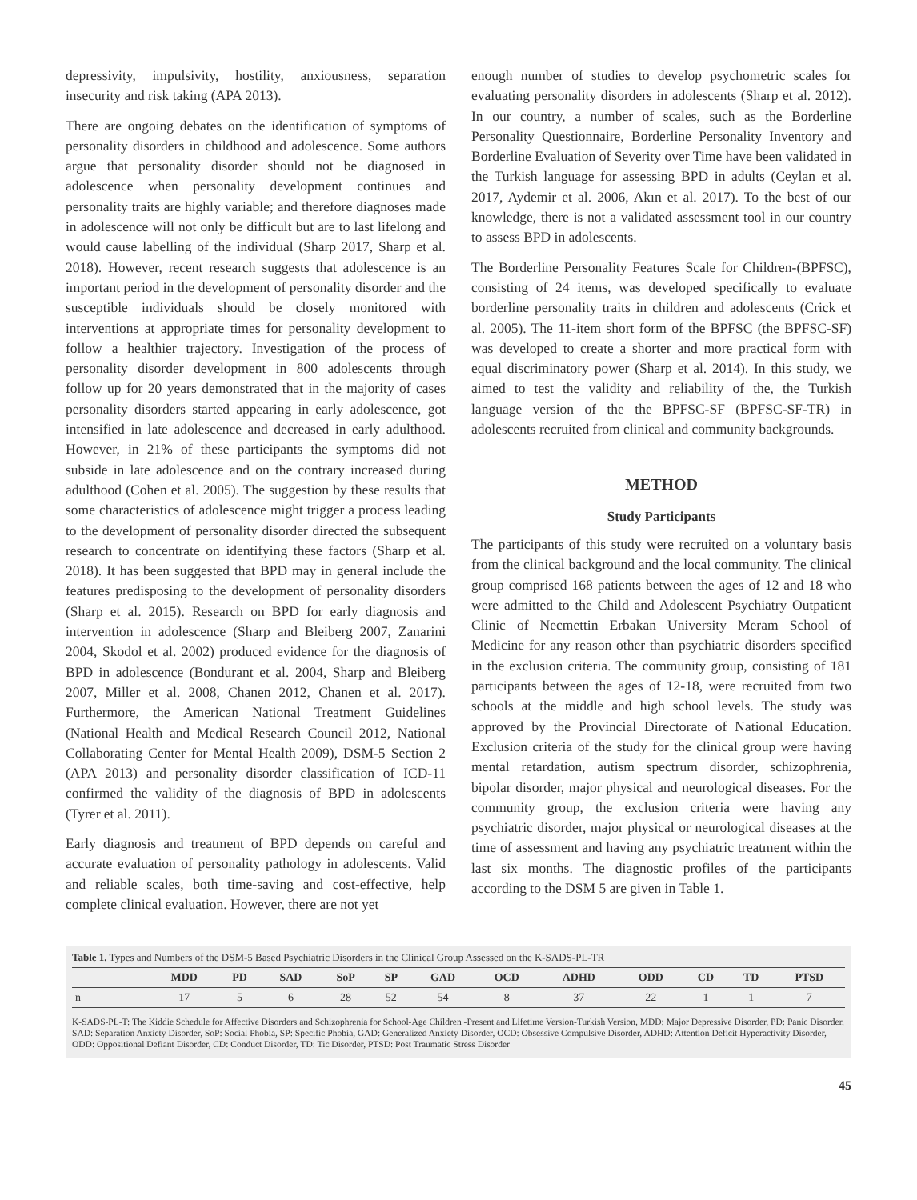depressivity, impulsivity, hostility, anxiousness, separation insecurity and risk taking (APA 2013).
There are ongoing debates on the identification of symptoms of personality disorders in childhood and adolescence. Some authors argue that personality disorder should not be diagnosed in adolescence when personality development continues and personality traits are highly variable; and therefore diagnoses made in adolescence will not only be difficult but are to last lifelong and would cause labelling of the individual (Sharp 2017, Sharp et al. 2018). However, recent research suggests that adolescence is an important period in the development of personality disorder and the susceptible individuals should be closely monitored with interventions at appropriate times for personality development to follow a healthier trajectory. Investigation of the process of personality disorder development in 800 adolescents through follow up for 20 years demonstrated that in the majority of cases personality disorders started appearing in early adolescence, got intensified in late adolescence and decreased in early adulthood. However, in 21% of these participants the symptoms did not subside in late adolescence and on the contrary increased during adulthood (Cohen et al. 2005). The suggestion by these results that some characteristics of adolescence might trigger a process leading to the development of personality disorder directed the subsequent research to concentrate on identifying these factors (Sharp et al. 2018). It has been suggested that BPD may in general include the features predisposing to the development of personality disorders (Sharp et al. 2015). Research on BPD for early diagnosis and intervention in adolescence (Sharp and Bleiberg 2007, Zanarini 2004, Skodol et al. 2002) produced evidence for the diagnosis of BPD in adolescence (Bondurant et al. 2004, Sharp and Bleiberg 2007, Miller et al. 2008, Chanen 2012, Chanen et al. 2017). Furthermore, the American National Treatment Guidelines (National Health and Medical Research Council 2012, National Collaborating Center for Mental Health 2009), DSM-5 Section 2 (APA 2013) and personality disorder classification of ICD-11 confirmed the validity of the diagnosis of BPD in adolescents (Tyrer et al. 2011).
Early diagnosis and treatment of BPD depends on careful and accurate evaluation of personality pathology in adolescents. Valid and reliable scales, both time-saving and cost-effective, help complete clinical evaluation. However, there are not yet
enough number of studies to develop psychometric scales for evaluating personality disorders in adolescents (Sharp et al. 2012). In our country, a number of scales, such as the Borderline Personality Questionnaire, Borderline Personality Inventory and Borderline Evaluation of Severity over Time have been validated in the Turkish language for assessing BPD in adults (Ceylan et al. 2017, Aydemir et al. 2006, Akın et al. 2017). To the best of our knowledge, there is not a validated assessment tool in our country to assess BPD in adolescents.
The Borderline Personality Features Scale for Children-(BPFSC), consisting of 24 items, was developed specifically to evaluate borderline personality traits in children and adolescents (Crick et al. 2005). The 11-item short form of the BPFSC (the BPFSC-SF) was developed to create a shorter and more practical form with equal discriminatory power (Sharp et al. 2014). In this study, we aimed to test the validity and reliability of the, the Turkish language version of the the BPFSC-SF (BPFSC-SF-TR) in adolescents recruited from clinical and community backgrounds.
METHOD
Study Participants
The participants of this study were recruited on a voluntary basis from the clinical background and the local community. The clinical group comprised 168 patients between the ages of 12 and 18 who were admitted to the Child and Adolescent Psychiatry Outpatient Clinic of Necmettin Erbakan University Meram School of Medicine for any reason other than psychiatric disorders specified in the exclusion criteria. The community group, consisting of 181 participants between the ages of 12-18, were recruited from two schools at the middle and high school levels. The study was approved by the Provincial Directorate of National Education. Exclusion criteria of the study for the clinical group were having mental retardation, autism spectrum disorder, schizophrenia, bipolar disorder, major physical and neurological diseases. For the community group, the exclusion criteria were having any psychiatric disorder, major physical or neurological diseases at the time of assessment and having any psychiatric treatment within the last six months. The diagnostic profiles of the participants according to the DSM 5 are given in Table 1.
Table 1. Types and Numbers of the DSM-5 Based Psychiatric Disorders in the Clinical Group Assessed on the K-SADS-PL-TR
| | MDD | PD | SAD | SoP | SP | GAD | OCD | ADHD | ODD | CD | TD | PTSD |
| --- | --- | --- | --- | --- | --- | --- | --- | --- | --- | --- | --- | --- |
| n | 17 | 5 | 6 | 28 | 52 | 54 | 8 | 37 | 22 | 1 | 1 | 7 |
K-SADS-PL-T: The Kiddie Schedule for Affective Disorders and Schizophrenia for School-Age Children -Present and Lifetime Version-Turkish Version, MDD: Major Depressive Disorder, PD: Panic Disorder, SAD: Separation Anxiety Disorder, SoP: Social Phobia, SP: Specific Phobia, GAD: Generalized Anxiety Disorder, OCD: Obsessive Compulsive Disorder, ADHD: Attention Deficit Hyperactivity Disorder, ODD: Oppositional Defiant Disorder, CD: Conduct Disorder, TD: Tic Disorder, PTSD: Post Traumatic Stress Disorder
45